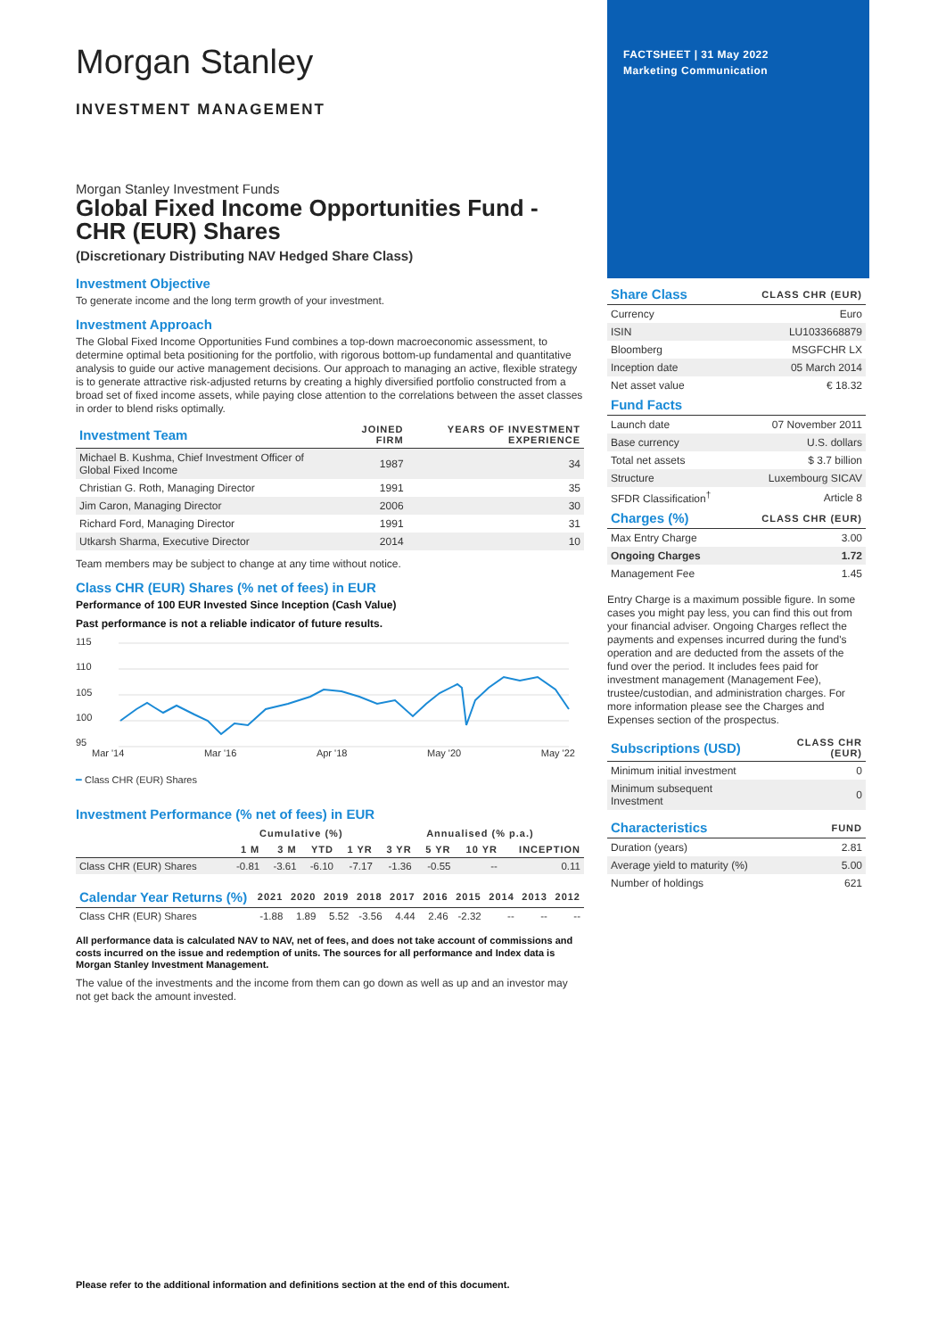Morgan Stanley
INVESTMENT MANAGEMENT
Morgan Stanley Investment Funds
Global Fixed Income Opportunities Fund - CHR (EUR) Shares
(Discretionary Distributing NAV Hedged Share Class)
Investment Objective
To generate income and the long term growth of your investment.
Investment Approach
The Global Fixed Income Opportunities Fund combines a top-down macroeconomic assessment, to determine optimal beta positioning for the portfolio, with rigorous bottom-up fundamental and quantitative analysis to guide our active management decisions. Our approach to managing an active, flexible strategy is to generate attractive risk-adjusted returns by creating a highly diversified portfolio constructed from a broad set of fixed income assets, while paying close attention to the correlations between the asset classes in order to blend risks optimally.
| Investment Team | JOINED FIRM | YEARS OF INVESTMENT EXPERIENCE |
| --- | --- | --- |
| Michael B. Kushma, Chief Investment Officer of Global Fixed Income | 1987 | 34 |
| Christian G. Roth, Managing Director | 1991 | 35 |
| Jim Caron, Managing Director | 2006 | 30 |
| Richard Ford, Managing Director | 1991 | 31 |
| Utkarsh Sharma, Executive Director | 2014 | 10 |
Team members may be subject to change at any time without notice.
Class CHR (EUR) Shares (% net of fees) in EUR
Performance of 100 EUR Invested Since Inception (Cash Value)
Past performance is not a reliable indicator of future results.
115
110
105
100
95
Mar '14 Mar '16 Apr '18 May '20 May '22
━ Class CHR (EUR) Shares
Investment Performance (% net of fees) in EUR
| | Cumulative (%) | | | | Annualised (% p.a.) | | | |
| --- | --- | --- | --- | --- | --- | --- | --- | --- |
| | 1 M | 3 M | YTD | 1 YR | 3 YR | 5 YR | 10 YR | INCEPTION |
| Class CHR (EUR) Shares | -0.81 | -3.61 | -6.10 | -7.17 | -1.36 | -0.55 | -- | 0.11 |
| Calendar Year Returns (%) | 2021 | 2020 | 2019 | 2018 | 2017 | 2016 | 2015 | 2014 | 2013 | 2012 |
| --- | --- | --- | --- | --- | --- | --- | --- | --- | --- | --- |
| Class CHR (EUR) Shares | -1.88 | 1.89 | 5.52 | -3.56 | 4.44 | 2.46 | -2.32 | -- | -- | -- |
All performance data is calculated NAV to NAV, net of fees, and does not take account of commissions and costs incurred on the issue and redemption of units. The sources for all performance and Index data is Morgan Stanley Investment Management.
The value of the investments and the income from them can go down as well as up and an investor may not get back the amount invested.
FACTSHEET | 31 May 2022
Marketing Communication
| Share Class | CLASS CHR (EUR) |
| --- | --- |
| Currency | Euro |
| ISIN | LU1033668879 |
| Bloomberg | MSGFCHR LX |
| Inception date | 05 March 2014 |
| Net asset value | € 18.32 |
| Fund Facts | |
| --- | --- |
| Launch date | 07 November 2011 |
| Base currency | U.S. dollars |
| Total net assets | $ 3.7 billion |
| Structure | Luxembourg SICAV |
| SFDR Classification<sup>†</sup> | Article 8 |
| Charges (%) | CLASS CHR (EUR) |
| --- | --- |
| Max Entry Charge | 3.00 |
| Ongoing Charges | 1.72 |
| Management Fee | 1.45 |
Entry Charge is a maximum possible figure. In some cases you might pay less, you can find this out from your financial adviser. Ongoing Charges reflect the payments and expenses incurred during the fund's operation and are deducted from the assets of the fund over the period. It includes fees paid for investment management (Management Fee), trustee/custodian, and administration charges. For more information please see the Charges and Expenses section of the prospectus.
| Subscriptions (USD) | CLASS CHR (EUR) |
| --- | --- |
| Minimum initial investment | 0 |
| Minimum subsequent Investment | 0 |
| Characteristics | FUND |
| --- | --- |
| Duration (years) | 2.81 |
| Average yield to maturity (%) | 5.00 |
| Number of holdings | 621 |
Please refer to the additional information and definitions section at the end of this document.